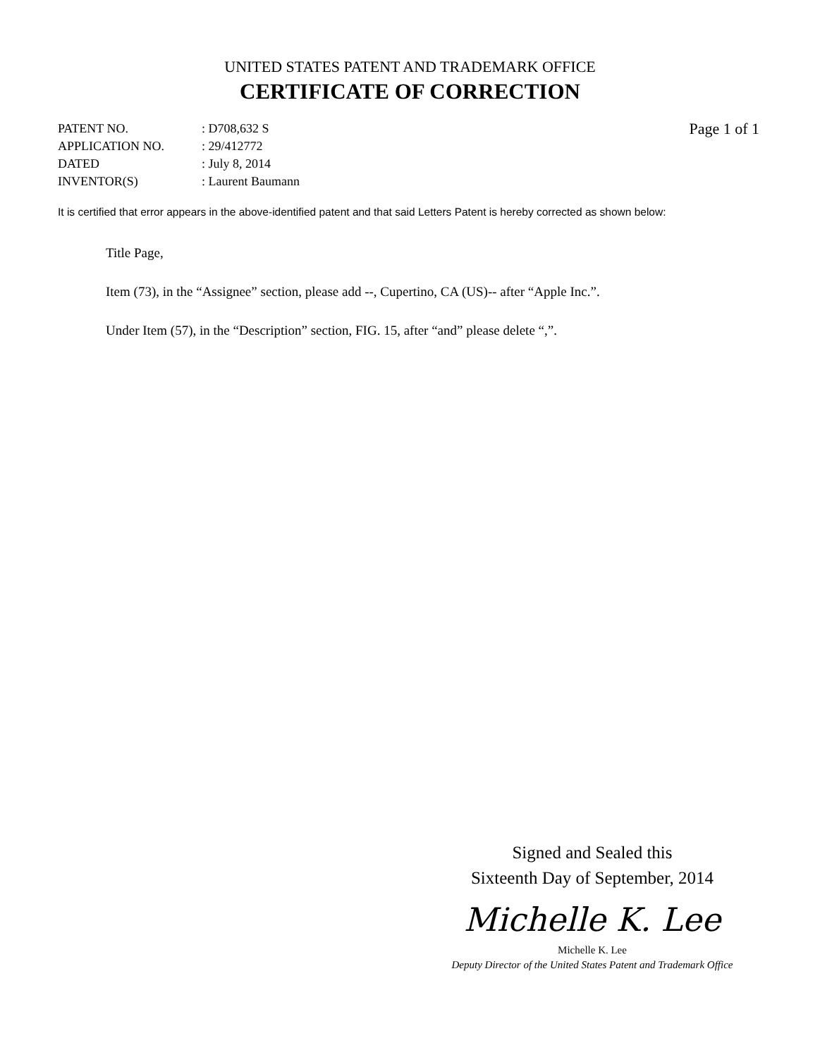UNITED STATES PATENT AND TRADEMARK OFFICE
CERTIFICATE OF CORRECTION
| PATENT NO. | : D708,632 S |
| APPLICATION NO. | : 29/412772 |
| DATED | : July 8, 2014 |
| INVENTOR(S) | : Laurent Baumann |
Page 1 of 1
It is certified that error appears in the above-identified patent and that said Letters Patent is hereby corrected as shown below:
Title Page,
Item (73), in the “Assignee” section, please add --, Cupertino, CA (US)-- after “Apple Inc.”.
Under Item (57), in the “Description” section, FIG. 15, after “and” please delete “,”.
Signed and Sealed this
Sixteenth Day of September, 2014
Michelle K. Lee
Michelle K. Lee
Deputy Director of the United States Patent and Trademark Office